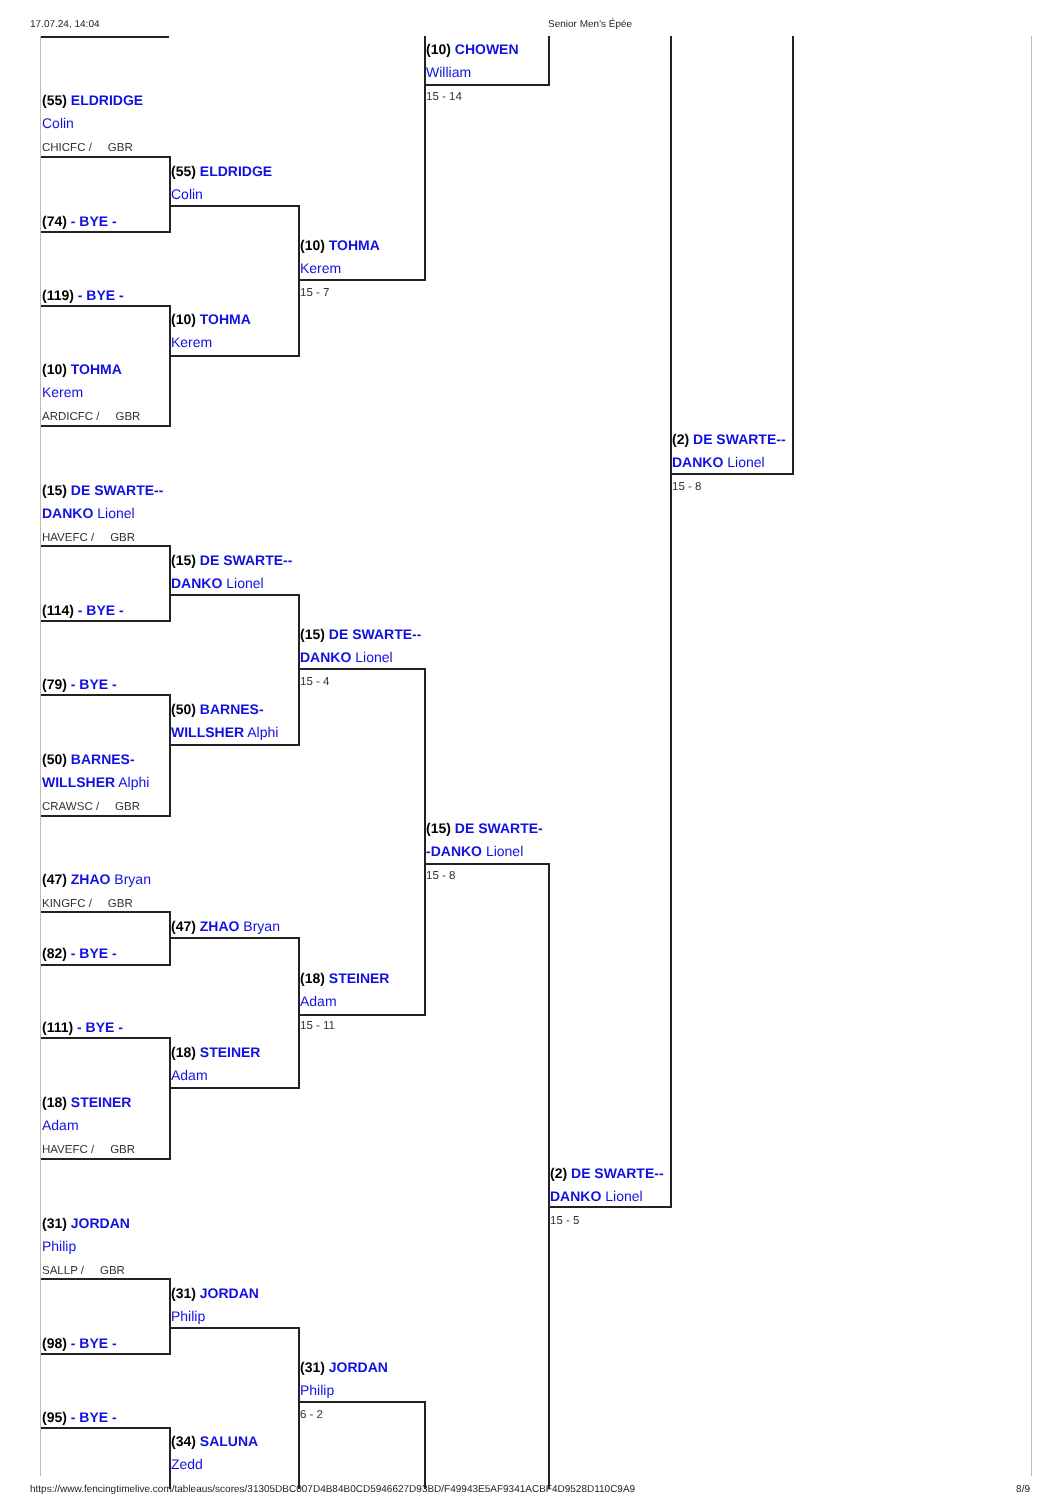17.07.24, 14:04 Senior Men's Épée
(55) ELDRIDGE
Colin
CHICFC / GBR
(74) - BYE -
(119) - BYE -
(10) TOHMA
Kerem
ARDICFC / GBR
(15) DE SWARTE--
DANKO Lionel
HAVEFC / GBR
(114) - BYE -
(79) - BYE -
(50) BARNES-
WILLSHER Alphi
CRAWSC / GBR
(47) ZHAO Bryan
KINGFC / GBR
(82) - BYE -
(111) - BYE -
(18) STEINER
Adam
HAVEFC / GBR
(31) JORDAN
Philip
SALLP / GBR
(98) - BYE -
(95) - BYE -
(55) ELDRIDGE
Colin
(10) TOHMA
Kerem
(15) DE SWARTE--
DANKO Lionel
(50) BARNES-
WILLSHER Alphi
(47) ZHAO Bryan
(18) STEINER
Adam
(31) JORDAN
Philip
(34) SALUNA
Zedd
(10) TOHMA
Kerem
15 - 7
(15) DE SWARTE--
DANKO Lionel
15 - 4
(18) STEINER
Adam
15 - 11
(31) JORDAN
Philip
6 - 2
(10) CHOWEN
William
15 - 14
(15) DE SWARTE-
-DANKO Lionel
15 - 8
(2) DE SWARTE--
DANKO Lionel
15 - 5
(2) DE SWARTE--
DANKO Lionel
15 - 8
https://www.fencingtimelive.com/tableaus/scores/31305DBC007D4B84B0CD5946627D93BD/F49943E5AF9341ACBF4D9528D110C9A9 8/9